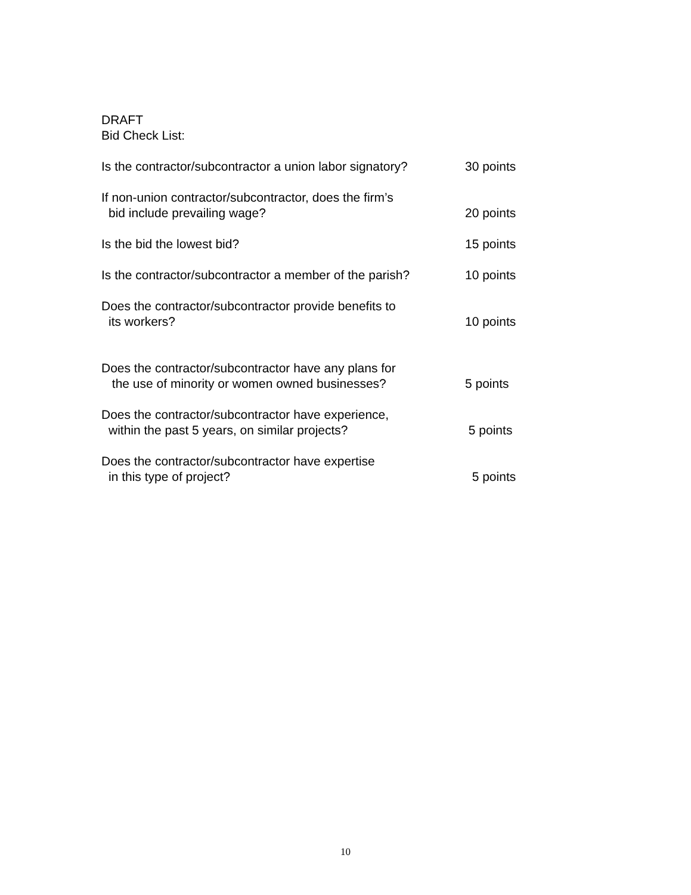DRAFT
Bid Check List:
Is the contractor/subcontractor a union labor signatory?
30 points
If non-union contractor/subcontractor, does the firm’s
bid include prevailing wage?
20 points
Is the bid the lowest bid? 15 points
Is the contractor/subcontractor a member of the parish?
10 points
Does the contractor/subcontractor provide benefits to
its workers?
10 points
Does the contractor/subcontractor have any plans for
the use of minority or women owned businesses?
5 points
Does the contractor/subcontractor have experience,
within the past 5 years, on similar projects?
5 points
Does the contractor/subcontractor have expertise
in this type of project?
5 points
10